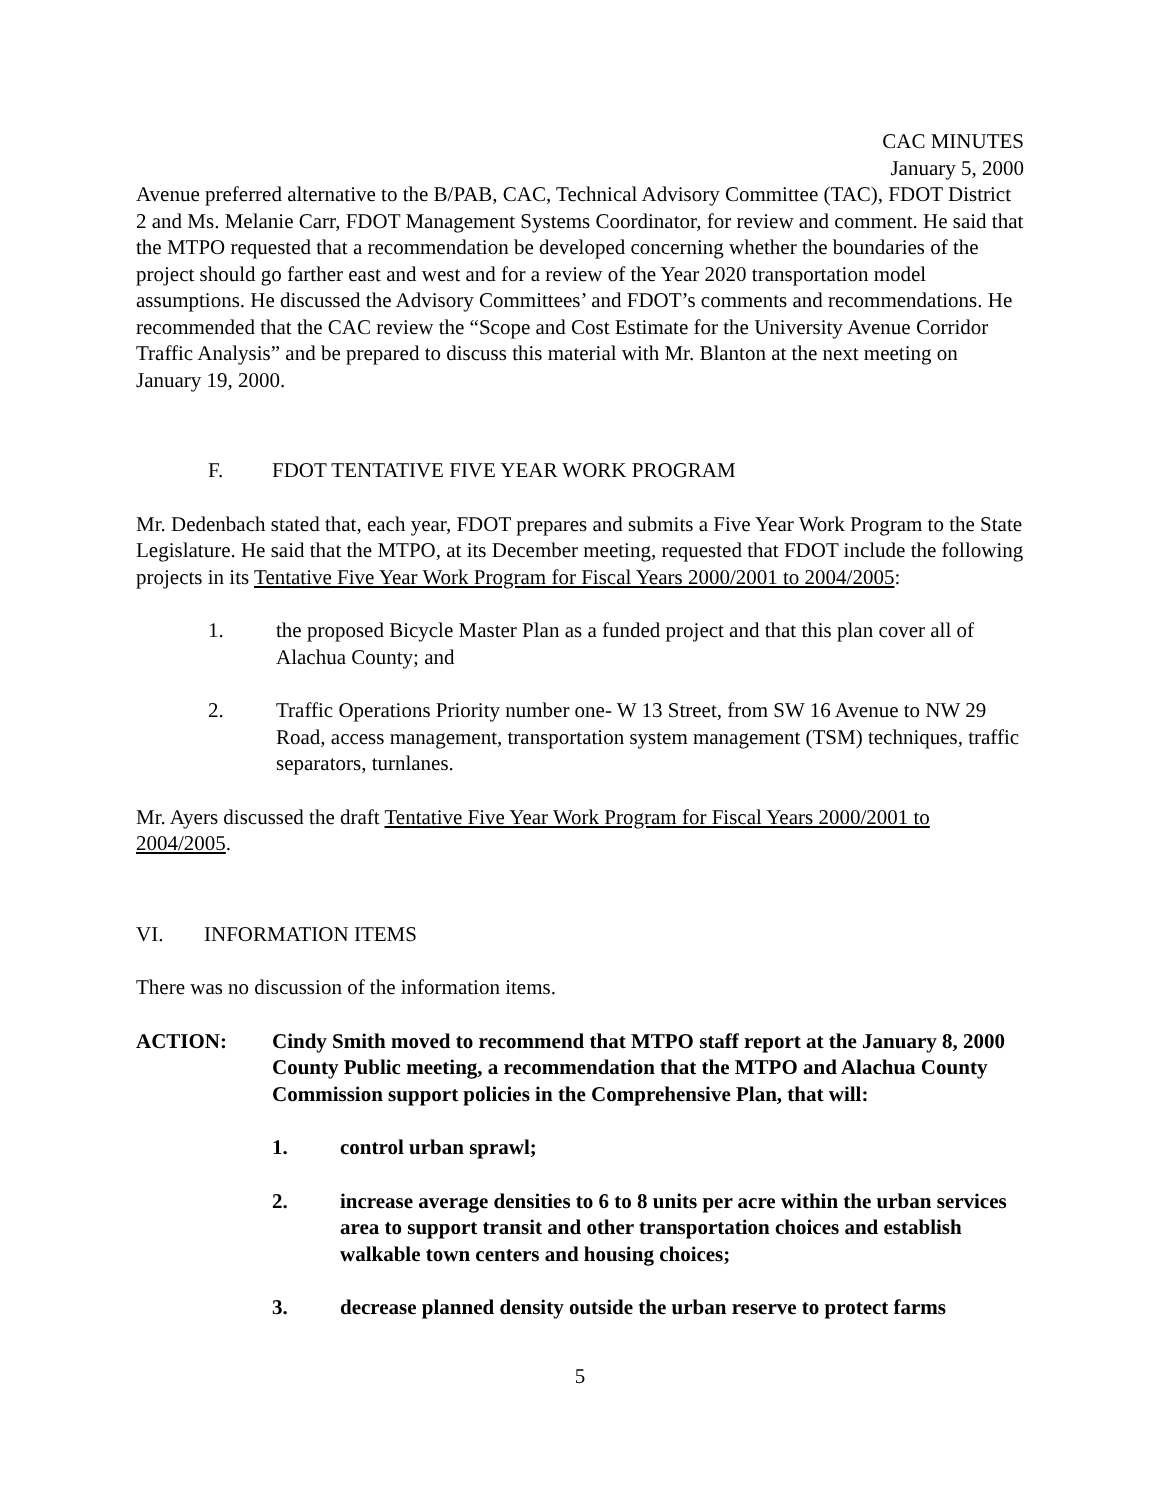CAC MINUTES
January 5, 2000
Avenue preferred alternative to the B/PAB, CAC, Technical Advisory Committee (TAC), FDOT District 2 and Ms. Melanie Carr, FDOT Management Systems Coordinator, for review and comment. He said that the MTPO requested that a recommendation be developed concerning whether the boundaries of the project should go farther east and west and for a review of the Year 2020 transportation model assumptions. He discussed the Advisory Committees’ and FDOT’s comments and recommendations. He recommended that the CAC review the “Scope and Cost Estimate for the University Avenue Corridor Traffic Analysis” and be prepared to discuss this material with Mr. Blanton at the next meeting on January 19, 2000.
F. FDOT TENTATIVE FIVE YEAR WORK PROGRAM
Mr. Dedenbach stated that, each year, FDOT prepares and submits a Five Year Work Program to the State Legislature. He said that the MTPO, at its December meeting, requested that FDOT include the following projects in its Tentative Five Year Work Program for Fiscal Years 2000/2001 to 2004/2005:
1. the proposed Bicycle Master Plan as a funded project and that this plan cover all of Alachua County; and
2. Traffic Operations Priority number one- W 13 Street, from SW 16 Avenue to NW 29 Road, access management, transportation system management (TSM) techniques, traffic separators, turnlanes.
Mr. Ayers discussed the draft Tentative Five Year Work Program for Fiscal Years 2000/2001 to 2004/2005.
VI. INFORMATION ITEMS
There was no discussion of the information items.
ACTION: Cindy Smith moved to recommend that MTPO staff report at the January 8, 2000 County Public meeting, a recommendation that the MTPO and Alachua County Commission support policies in the Comprehensive Plan, that will:
1. control urban sprawl;
2. increase average densities to 6 to 8 units per acre within the urban services area to support transit and other transportation choices and establish walkable town centers and housing choices;
3. decrease planned density outside the urban reserve to protect farms
5